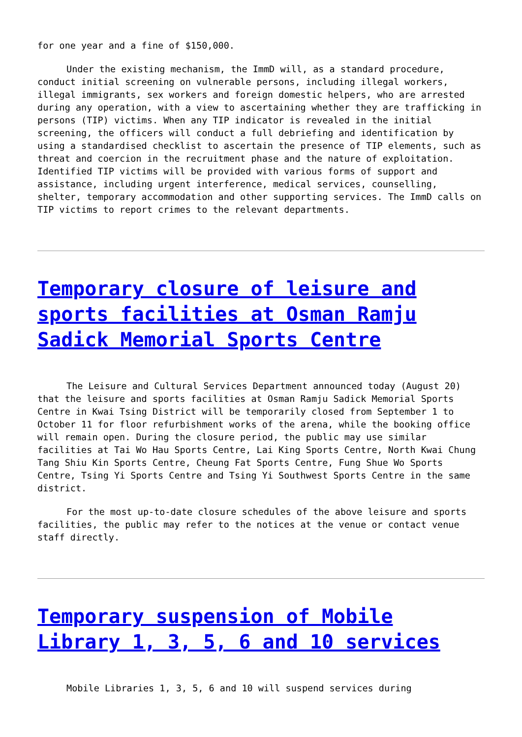for one year and a fine of $150,000.
Under the existing mechanism, the ImmD will, as a standard procedure, conduct initial screening on vulnerable persons, including illegal workers, illegal immigrants, sex workers and foreign domestic helpers, who are arrested during any operation, with a view to ascertaining whether they are trafficking in persons (TIP) victims. When any TIP indicator is revealed in the initial screening, the officers will conduct a full debriefing and identification by using a standardised checklist to ascertain the presence of TIP elements, such as threat and coercion in the recruitment phase and the nature of exploitation. Identified TIP victims will be provided with various forms of support and assistance, including urgent interference, medical services, counselling, shelter, temporary accommodation and other supporting services. The ImmD calls on TIP victims to report crimes to the relevant departments.
Temporary closure of leisure and sports facilities at Osman Ramju Sadick Memorial Sports Centre
The Leisure and Cultural Services Department announced today (August 20) that the leisure and sports facilities at Osman Ramju Sadick Memorial Sports Centre in Kwai Tsing District will be temporarily closed from September 1 to October 11 for floor refurbishment works of the arena, while the booking office will remain open. During the closure period, the public may use similar facilities at Tai Wo Hau Sports Centre, Lai King Sports Centre, North Kwai Chung Tang Shiu Kin Sports Centre, Cheung Fat Sports Centre, Fung Shue Wo Sports Centre, Tsing Yi Sports Centre and Tsing Yi Southwest Sports Centre in the same district.
For the most up-to-date closure schedules of the above leisure and sports facilities, the public may refer to the notices at the venue or contact venue staff directly.
Temporary suspension of Mobile Library 1, 3, 5, 6 and 10 services
Mobile Libraries 1, 3, 5, 6 and 10 will suspend services during